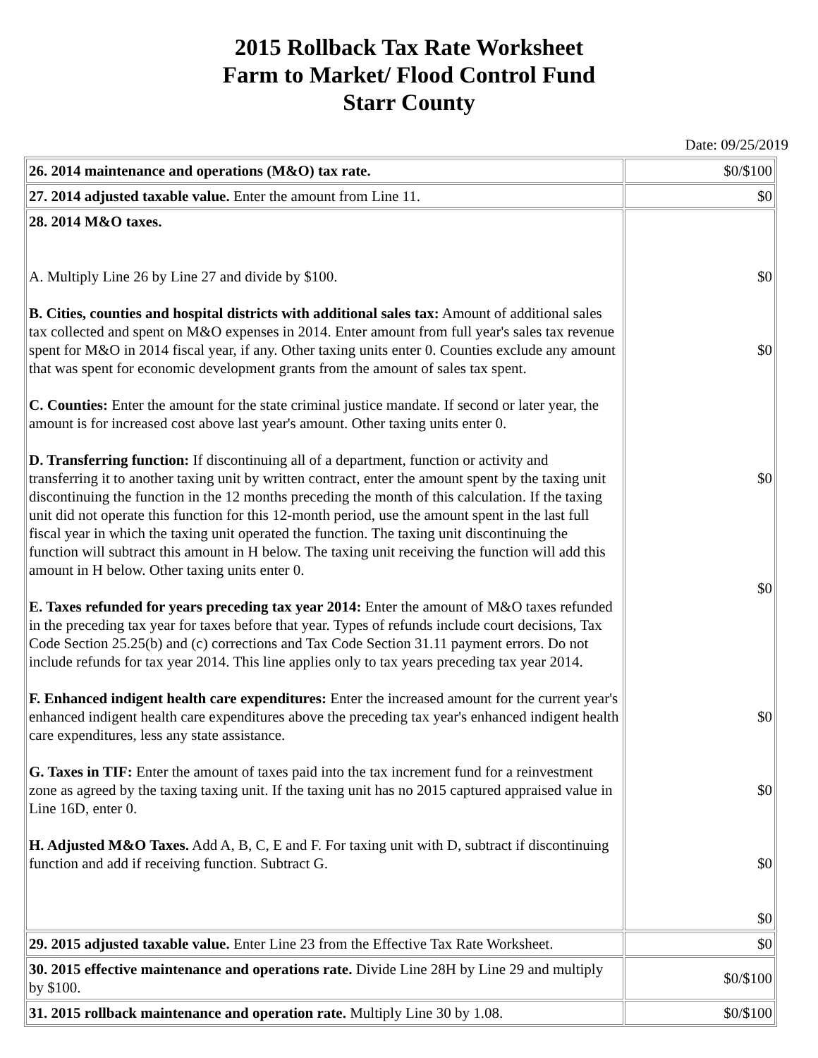2015 Rollback Tax Rate Worksheet
Farm to Market/ Flood Control Fund
Starr County
Date: 09/25/2019
| 26. 2014 maintenance and operations (M&O) tax rate. | $0/$100 |
| 27. 2014 adjusted taxable value. Enter the amount from Line 11. | $0 |
| 28. 2014 M&O taxes. A. Multiply Line 26 by Line 27 and divide by $100. B. Cities, counties and hospital districts with additional sales tax: Amount of additional sales tax collected and spent on M&O expenses in 2014. Enter amount from full year's sales tax revenue spent for M&O in 2014 fiscal year, if any. Other taxing units enter 0. Counties exclude any amount that was spent for economic development grants from the amount of sales tax spent. C. Counties: Enter the amount for the state criminal justice mandate. If second or later year, the amount is for increased cost above last year's amount. Other taxing units enter 0. D. Transferring function: If discontinuing all of a department, function or activity and transferring it to another taxing unit by written contract, enter the amount spent by the taxing unit discontinuing the function in the 12 months preceding the month of this calculation. If the taxing unit did not operate this function for this 12-month period, use the amount spent in the last full fiscal year in which the taxing unit operated the function. The taxing unit discontinuing the function will subtract this amount in H below. The taxing unit receiving the function will add this amount in H below. Other taxing units enter 0. E. Taxes refunded for years preceding tax year 2014: Enter the amount of M&O taxes refunded in the preceding tax year for taxes before that year. Types of refunds include court decisions, Tax Code Section 25.25(b) and (c) corrections and Tax Code Section 31.11 payment errors. Do not include refunds for tax year 2014. This line applies only to tax years preceding tax year 2014. F. Enhanced indigent health care expenditures: Enter the increased amount for the current year's enhanced indigent health care expenditures above the preceding tax year's enhanced indigent health care expenditures, less any state assistance. G. Taxes in TIF: Enter the amount of taxes paid into the tax increment fund for a reinvestment zone as agreed by the taxing taxing unit. If the taxing unit has no 2015 captured appraised value in Line 16D, enter 0. H. Adjusted M&O Taxes. Add A, B, C, E and F. For taxing unit with D, subtract if discontinuing function and add if receiving function. Subtract G. | $0 $0 $0 $0 $0 $0 $0 $0 |
| 29. 2015 adjusted taxable value. Enter Line 23 from the Effective Tax Rate Worksheet. | $0 |
| 30. 2015 effective maintenance and operations rate. Divide Line 28H by Line 29 and multiply by $100. | $0/$100 |
| 31. 2015 rollback maintenance and operation rate. Multiply Line 30 by 1.08. | $0/$100 |